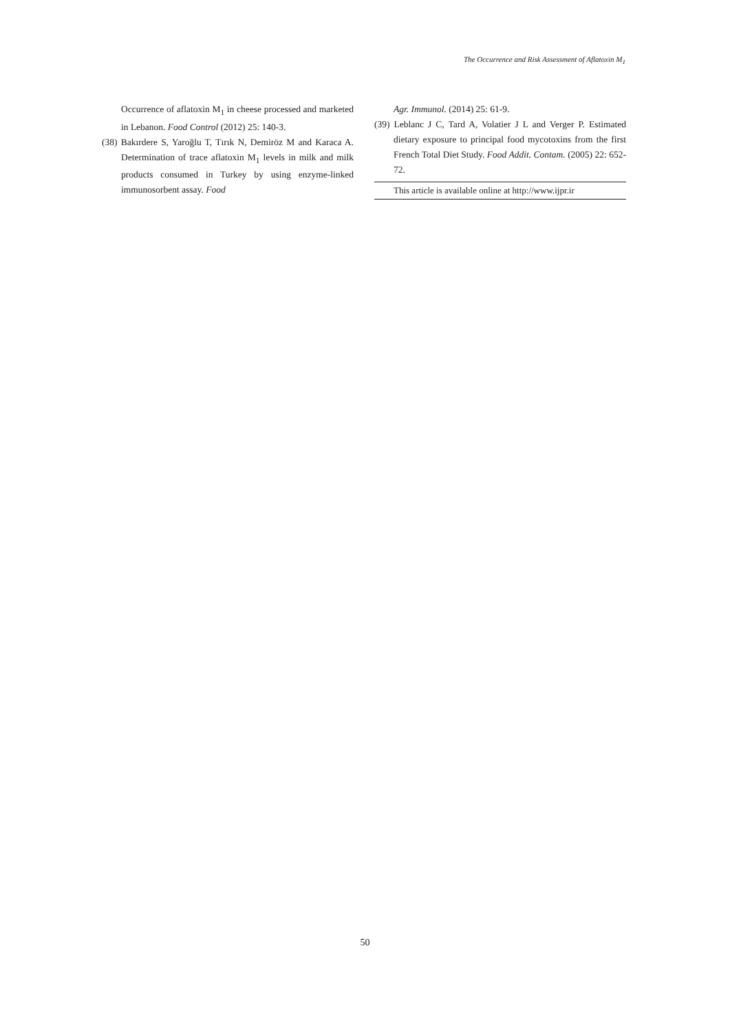The Occurrence and Risk Assessment of Aflatoxin M<sub>1</sub>
Occurrence of aflatoxin M<sub>1</sub> in cheese processed and marketed in Lebanon. Food Control (2012) 25: 140-3.
(38) Bakırdere S, Yaroğlu T, Tırık N, Demiröz M and Karaca A. Determination of trace aflatoxin M<sub>1</sub> levels in milk and milk products consumed in Turkey by using enzyme-linked immunosorbent assay. Food
Agr. Immunol. (2014) 25: 61-9.
(39) Leblanc J C, Tard A, Volatier J L and Verger P. Estimated dietary exposure to principal food mycotoxins from the first French Total Diet Study. Food Addit. Contam. (2005) 22: 652-72.
This article is available online at http://www.ijpr.ir
50